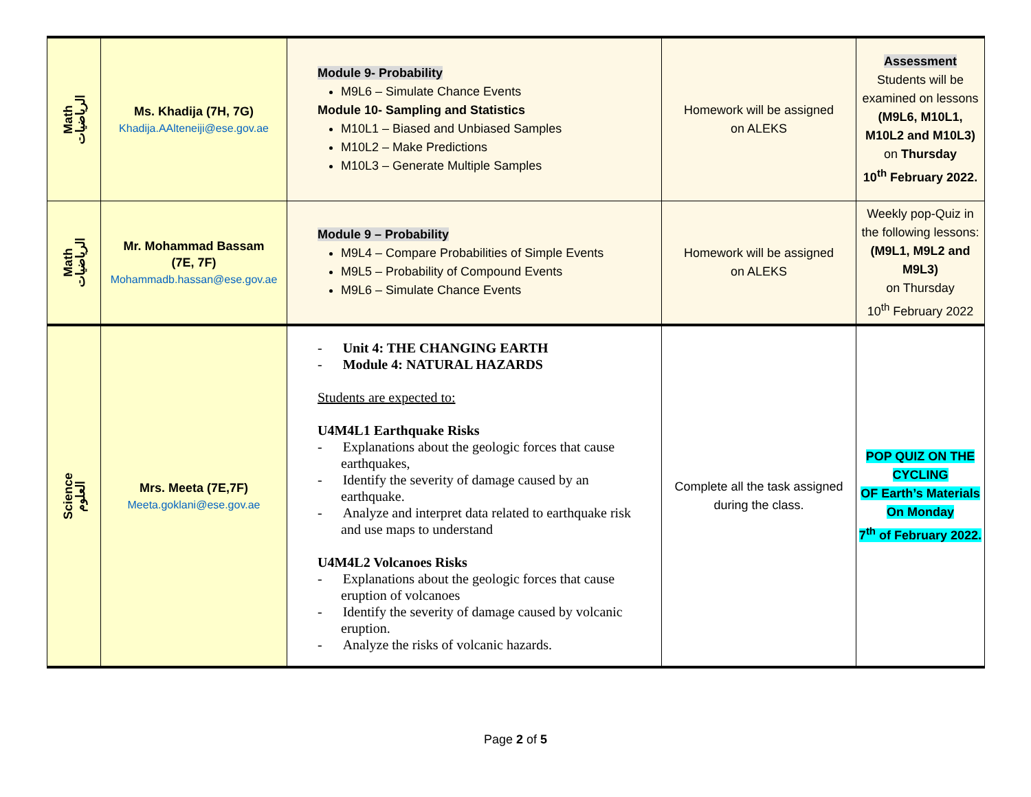| Math الرياضيات | Ms. Khadija (7H, 7G) Khadija.AAlteneiji@ese.gov.ae | Module 9- Probability M9L6 – Simulate Chance Events Module 10- Sampling and Statistics M10L1 – Biased and Unbiased Samples M10L2 – Make Predictions M10L3 – Generate Multiple Samples | Homework will be assigned on ALEKS | Assessment Students will be examined on lessons (M9L6, M10L1, M10L2 and M10L3) on Thursday 10<sup>th</sup> February 2022. |
| Math الرياضيات | Mr. Mohammad Bassam (7E, 7F) Mohammadb.hassan@ese.gov.ae | Module 9 – Probability M9L4 – Compare Probabilities of Simple Events M9L5 – Probability of Compound Events M9L6 – Simulate Chance Events | Homework will be assigned on ALEKS | Weekly pop-Quiz in the following lessons: (M9L1, M9L2 and M9L3) on Thursday 10<sup>th</sup> February 2022 |
| Science العلوم | Mrs. Meeta (7E,7F) Meeta.goklani@ese.gov.ae | - Unit 4: THE CHANGING EARTH - Module 4: NATURAL HAZARDS Students are expected to: U4M4L1 Earthquake Risks - Explanations about the geologic forces that cause earthquakes, - Identify the severity of damage caused by an earthquake. - Analyze and interpret data related to earthquake risk and use maps to understand U4M4L2 Volcanoes Risks - Explanations about the geologic forces that cause eruption of volcanoes - Identify the severity of damage caused by volcanic eruption. - Analyze the risks of volcanic hazards. | Complete all the task assigned during the class. | POP QUIZ ON THE CYCLING OF Earth’s Materials On Monday 7<sup>th</sup> of February 2022. |
Page 2 of 5